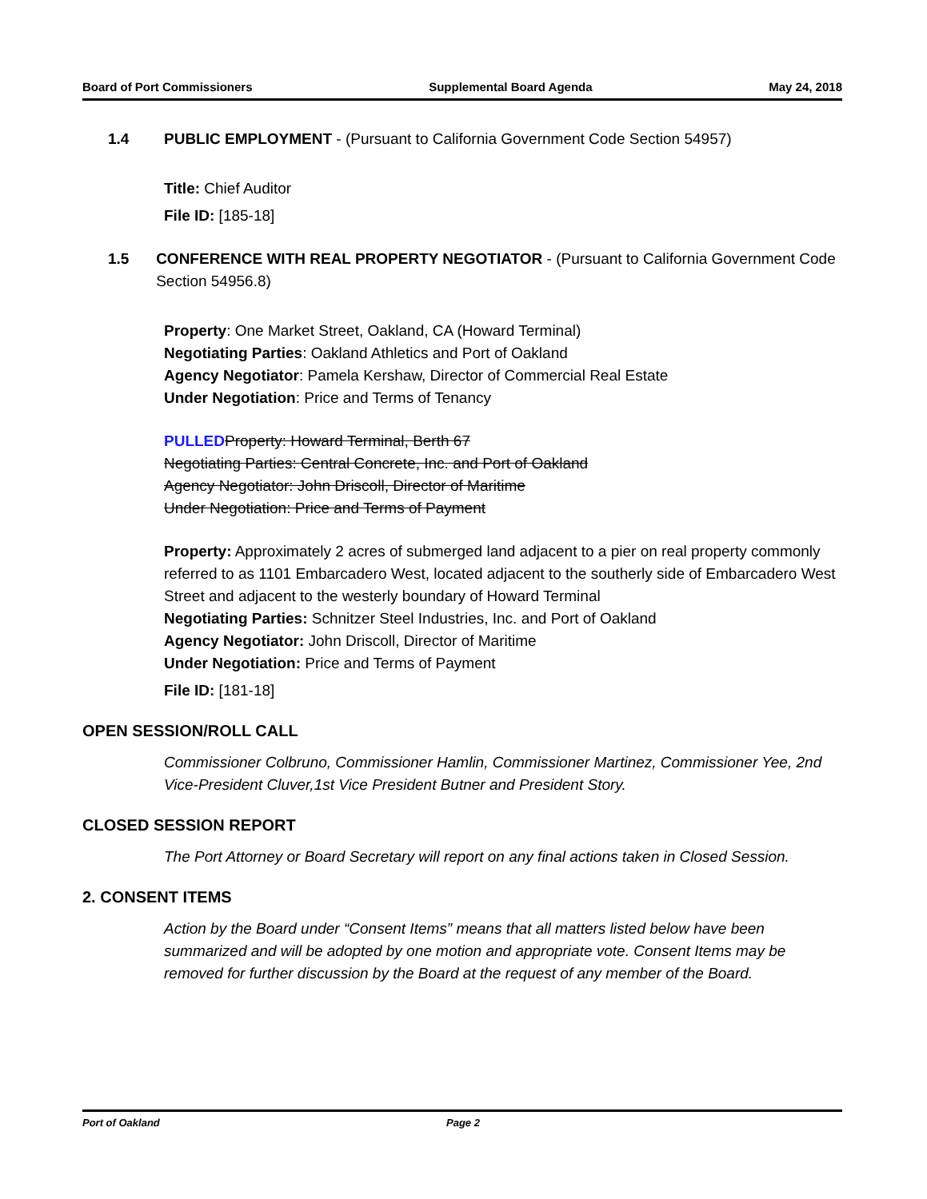Board of Port Commissioners Supplemental Board Agenda May 24, 2018
1.4 PUBLIC EMPLOYMENT - (Pursuant to California Government Code Section 54957)
Title: Chief Auditor
File ID: [185-18]
1.5 CONFERENCE WITH REAL PROPERTY NEGOTIATOR - (Pursuant to California Government Code Section 54956.8)
Property: One Market Street, Oakland, CA (Howard Terminal)
Negotiating Parties: Oakland Athletics and Port of Oakland
Agency Negotiator: Pamela Kershaw, Director of Commercial Real Estate
Under Negotiation: Price and Terms of Tenancy
PULLED Property: Howard Terminal, Berth 67
Negotiating Parties: Central Concrete, Inc. and Port of Oakland
Agency Negotiator: John Driscoll, Director of Maritime
Under Negotiation: Price and Terms of Payment
Property: Approximately 2 acres of submerged land adjacent to a pier on real property commonly referred to as 1101 Embarcadero West, located adjacent to the southerly side of Embarcadero West Street and adjacent to the westerly boundary of Howard Terminal
Negotiating Parties: Schnitzer Steel Industries, Inc. and Port of Oakland
Agency Negotiator: John Driscoll, Director of Maritime
Under Negotiation: Price and Terms of Payment
File ID: [181-18]
OPEN SESSION/ROLL CALL
Commissioner Colbruno, Commissioner Hamlin, Commissioner Martinez, Commissioner Yee, 2nd Vice-President Cluver,1st Vice President Butner and President Story.
CLOSED SESSION REPORT
The Port Attorney or Board Secretary will report on any final actions taken in Closed Session.
2. CONSENT ITEMS
Action by the Board under “Consent Items” means that all matters listed below have been summarized and will be adopted by one motion and appropriate vote. Consent Items may be removed for further discussion by the Board at the request of any member of the Board.
Port of Oakland Page 2